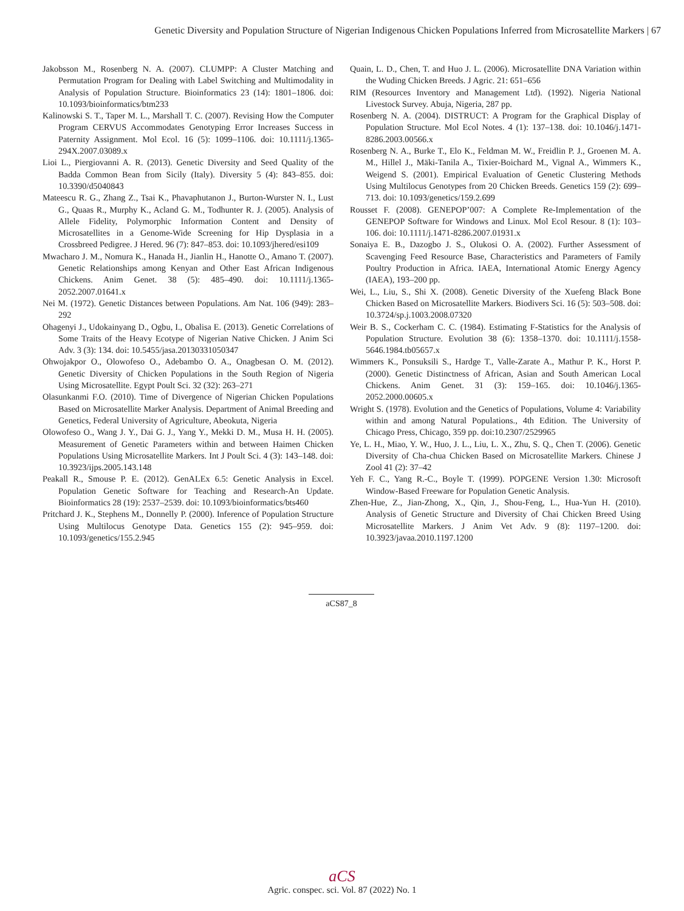Genetic Diversity and Population Structure of Nigerian Indigenous Chicken Populations Inferred from Microsatellite Markers | 67
Jakobsson M., Rosenberg N. A. (2007). CLUMPP: A Cluster Matching and Permutation Program for Dealing with Label Switching and Multimodality in Analysis of Population Structure. Bioinformatics 23 (14): 1801–1806. doi: 10.1093/bioinformatics/btm233
Kalinowski S. T., Taper M. L., Marshall T. C. (2007). Revising How the Computer Program CERVUS Accommodates Genotyping Error Increases Success in Paternity Assignment. Mol Ecol. 16 (5): 1099–1106. doi: 10.1111/j.1365-294X.2007.03089.x
Lioi L., Piergiovanni A. R. (2013). Genetic Diversity and Seed Quality of the Badda Common Bean from Sicily (Italy). Diversity 5 (4): 843–855. doi: 10.3390/d5040843
Mateescu R. G., Zhang Z., Tsai K., Phavaphutanon J., Burton-Wurster N. I., Lust G., Quaas R., Murphy K., Acland G. M., Todhunter R. J. (2005). Analysis of Allele Fidelity, Polymorphic Information Content and Density of Microsatellites in a Genome-Wide Screening for Hip Dysplasia in a Crossbreed Pedigree. J Hered. 96 (7): 847–853. doi: 10.1093/jhered/esi109
Mwacharo J. M., Nomura K., Hanada H., Jianlin H., Hanotte O., Amano T. (2007). Genetic Relationships among Kenyan and Other East African Indigenous Chickens. Anim Genet. 38 (5): 485–490. doi: 10.1111/j.1365-2052.2007.01641.x
Nei M. (1972). Genetic Distances between Populations. Am Nat. 106 (949): 283–292
Ohagenyi J., Udokainyang D., Ogbu, I., Obalisa E. (2013). Genetic Correlations of Some Traits of the Heavy Ecotype of Nigerian Native Chicken. J Anim Sci Adv. 3 (3): 134. doi: 10.5455/jasa.20130331050347
Ohwojakpor O., Olowofeso O., Adebambo O. A., Onagbesan O. M. (2012). Genetic Diversity of Chicken Populations in the South Region of Nigeria Using Microsatellite. Egypt Poult Sci. 32 (32): 263–271
Olasunkanmi F.O. (2010). Time of Divergence of Nigerian Chicken Populations Based on Microsatellite Marker Analysis. Department of Animal Breeding and Genetics, Federal University of Agriculture, Abeokuta, Nigeria
Olowofeso O., Wang J. Y., Dai G. J., Yang Y., Mekki D. M., Musa H. H. (2005). Measurement of Genetic Parameters within and between Haimen Chicken Populations Using Microsatellite Markers. Int J Poult Sci. 4 (3): 143–148. doi: 10.3923/ijps.2005.143.148
Peakall R., Smouse P. E. (2012). GenALEx 6.5: Genetic Analysis in Excel. Population Genetic Software for Teaching and Research-An Update. Bioinformatics 28 (19): 2537–2539. doi: 10.1093/bioinformatics/bts460
Pritchard J. K., Stephens M., Donnelly P. (2000). Inference of Population Structure Using Multilocus Genotype Data. Genetics 155 (2): 945–959. doi: 10.1093/genetics/155.2.945
Quain, L. D., Chen, T. and Huo J. L. (2006). Microsatellite DNA Variation within the Wuding Chicken Breeds. J Agric. 21: 651–656
RIM (Resources Inventory and Management Ltd). (1992). Nigeria National Livestock Survey. Abuja, Nigeria, 287 pp.
Rosenberg N. A. (2004). DISTRUCT: A Program for the Graphical Display of Population Structure. Mol Ecol Notes. 4 (1): 137–138. doi: 10.1046/j.1471-8286.2003.00566.x
Rosenberg N. A., Burke T., Elo K., Feldman M. W., Freidlin P. J., Groenen M. A. M., Hillel J., Mäki-Tanila A., Tixier-Boichard M., Vignal A., Wimmers K., Weigend S. (2001). Empirical Evaluation of Genetic Clustering Methods Using Multilocus Genotypes from 20 Chicken Breeds. Genetics 159 (2): 699–713. doi: 10.1093/genetics/159.2.699
Rousset F. (2008). GENEPOP’007: A Complete Re-Implementation of the GENEPOP Software for Windows and Linux. Mol Ecol Resour. 8 (1): 103–106. doi: 10.1111/j.1471-8286.2007.01931.x
Sonaiya E. B., Dazogbo J. S., Olukosi O. A. (2002). Further Assessment of Scavenging Feed Resource Base, Characteristics and Parameters of Family Poultry Production in Africa. IAEA, International Atomic Energy Agency (IAEA), 193–200 pp.
Wei, L., Liu, S., Shi X. (2008). Genetic Diversity of the Xuefeng Black Bone Chicken Based on Microsatellite Markers. Biodivers Sci. 16 (5): 503–508. doi: 10.3724/sp.j.1003.2008.07320
Weir B. S., Cockerham C. C. (1984). Estimating F-Statistics for the Analysis of Population Structure. Evolution 38 (6): 1358–1370. doi: 10.1111/j.1558-5646.1984.tb05657.x
Wimmers K., Ponsuksili S., Hardge T., Valle-Zarate A., Mathur P. K., Horst P. (2000). Genetic Distinctness of African, Asian and South American Local Chickens. Anim Genet. 31 (3): 159–165. doi: 10.1046/j.1365-2052.2000.00605.x
Wright S. (1978). Evolution and the Genetics of Populations, Volume 4: Variability within and among Natural Populations., 4th Edition. The University of Chicago Press, Chicago, 359 pp. doi:10.2307/2529965
Ye, L. H., Miao, Y. W., Huo, J. L., Liu, L. X., Zhu, S. Q., Chen T. (2006). Genetic Diversity of Cha-chua Chicken Based on Microsatellite Markers. Chinese J Zool 41 (2): 37–42
Yeh F. C., Yang R.-C., Boyle T. (1999). POPGENE Version 1.30: Microsoft Window-Based Freeware for Population Genetic Analysis.
Zhen-Hue, Z., Jian-Zhong, X., Qin, J., Shou-Feng, L., Hua-Yun H. (2010). Analysis of Genetic Structure and Diversity of Chai Chicken Breed Using Microsatellite Markers. J Anim Vet Adv. 9 (8): 1197–1200. doi: 10.3923/javaa.2010.1197.1200
aCS87_8
aCS
Agric. conspec. sci. Vol. 87 (2022) No. 1